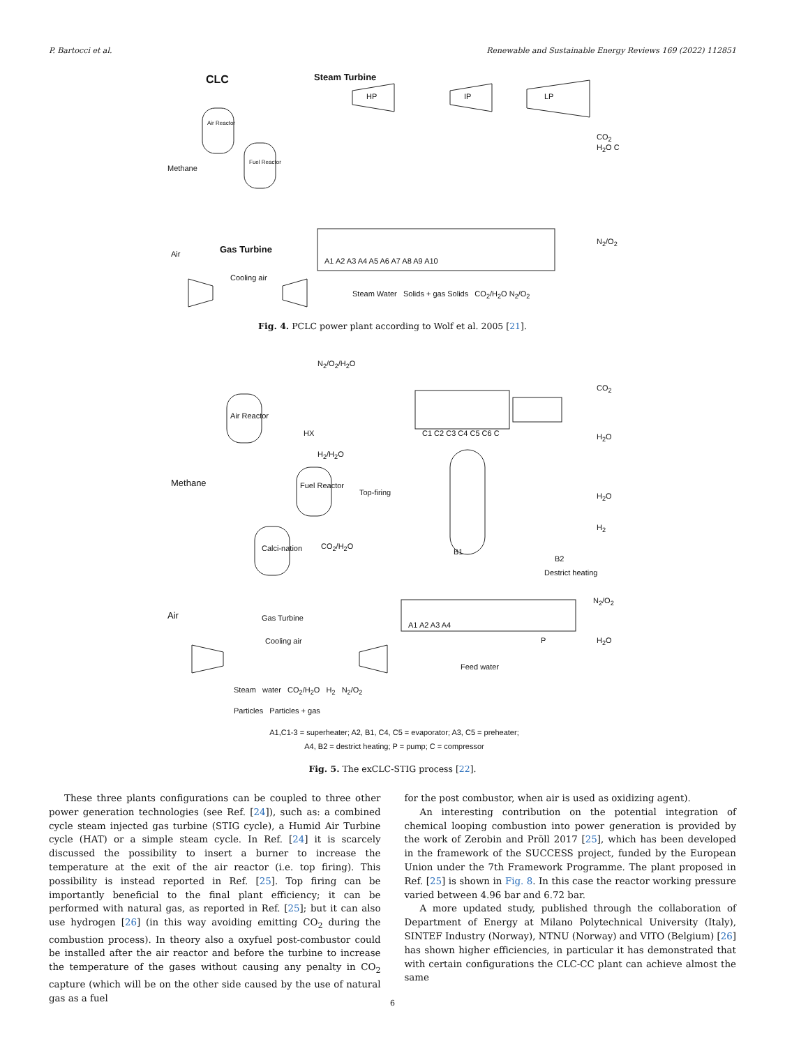P. Bartocci et al. Renewable and Sustainable Energy Reviews 169 (2022) 112851
CLC Steam Turbine
HP IP LP
Air Reactor
Fuel Reactor
Methane
Air Gas Turbine
Cooling air
A1 A2 A3 A4 A5 A6 A7 A8 A9 A10
CO<sub>2</sub> H<sub>2</sub>O C
N<sub>2</sub>/O<sub>2</sub>
Steam Water Solids + gas Solids CO<sub>2</sub>/H<sub>2</sub>O N<sub>2</sub>/O<sub>2</sub>
Fig. 4. PCLC power plant according to Wolf et al. 2005 [21].
N<sub>2</sub>/O<sub>2</sub>/H<sub>2</sub>O
Air Reactor
HX
Methane Fuel Reactor
H<sub>2</sub>/H<sub>2</sub>O
Top-firing
Calci-nation CO<sub>2</sub>/H<sub>2</sub>O
B1
C1 C2 C3 C4 C5 C6 C
CO<sub>2</sub>
H<sub>2</sub>O
H<sub>2</sub>O
H<sub>2</sub>
B2
Destrict heating
N<sub>2</sub>/O<sub>2</sub>
Air Gas Turbine
Cooling air
A1 A2 A3 A4
P H<sub>2</sub>O
Feed water
Steam water CO<sub>2</sub>/H<sub>2</sub>O H<sub>2</sub> N<sub>2</sub>/O<sub>2</sub>
Particles Particles + gas
A1,C1-3 = superheater; A2, B1, C4, C5 = evaporator; A3, C5 = preheater;
A4, B2 = destrict heating; P = pump; C = compressor
Fig. 5. The exCLC-STIG process [22].
These three plants configurations can be coupled to three other power generation technologies (see Ref. [24]), such as: a combined cycle steam injected gas turbine (STIG cycle), a Humid Air Turbine cycle (HAT) or a simple steam cycle. In Ref. [24] it is scarcely discussed the possibility to insert a burner to increase the temperature at the exit of the air reactor (i.e. top firing). This possibility is instead reported in Ref. [25]. Top firing can be importantly beneficial to the final plant efficiency; it can be performed with natural gas, as reported in Ref. [25]; but it can also use hydrogen [26] (in this way avoiding emitting CO<sub>2</sub> during the combustion process). In theory also a oxyfuel post-combustor could be installed after the air reactor and before the turbine to increase the temperature of the gases without causing any penalty in CO<sub>2</sub> capture (which will be on the other side caused by the use of natural gas as a fuel
for the post combustor, when air is used as oxidizing agent).
An interesting contribution on the potential integration of chemical looping combustion into power generation is provided by the work of Zerobin and Pröll 2017 [25], which has been developed in the framework of the SUCCESS project, funded by the European Union under the 7th Framework Programme. The plant proposed in Ref. [25] is shown in Fig. 8. In this case the reactor working pressure varied between 4.96 bar and 6.72 bar.
A more updated study, published through the collaboration of Department of Energy at Milano Polytechnical University (Italy), SINTEF Industry (Norway), NTNU (Norway) and VITO (Belgium) [26] has shown higher efficiencies, in particular it has demonstrated that with certain configurations the CLC-CC plant can achieve almost the same
6